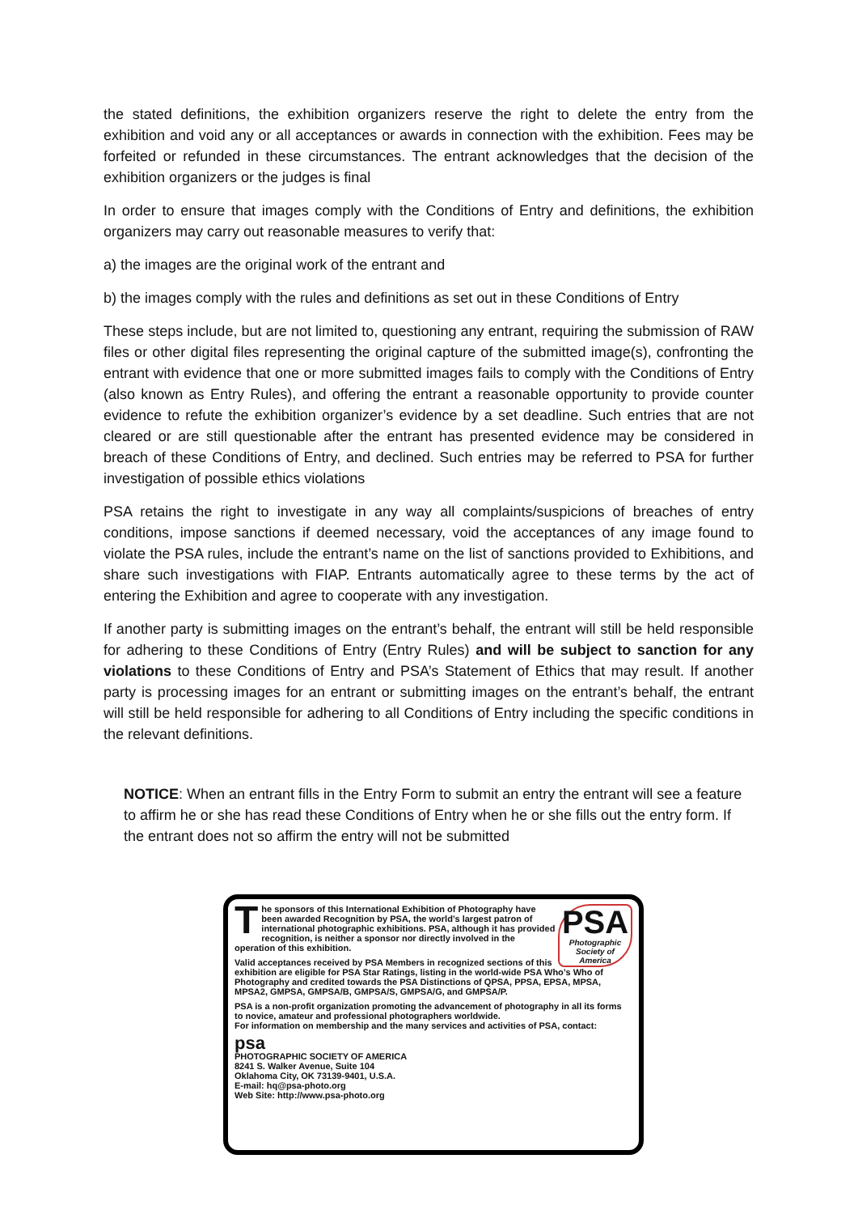the stated definitions, the exhibition organizers reserve the right to delete the entry from the exhibition and void any or all acceptances or awards in connection with the exhibition. Fees may be forfeited or refunded in these circumstances. The entrant acknowledges that the decision of the exhibition organizers or the judges is final
In order to ensure that images comply with the Conditions of Entry and definitions, the exhibition organizers may carry out reasonable measures to verify that:
a) the images are the original work of the entrant and
b) the images comply with the rules and definitions as set out in these Conditions of Entry
These steps include, but are not limited to, questioning any entrant, requiring the submission of RAW files or other digital files representing the original capture of the submitted image(s), confronting the entrant with evidence that one or more submitted images fails to comply with the Conditions of Entry (also known as Entry Rules), and offering the entrant a reasonable opportunity to provide counter evidence to refute the exhibition organizer’s evidence by a set deadline. Such entries that are not cleared or are still questionable after the entrant has presented evidence may be considered in breach of these Conditions of Entry, and declined. Such entries may be referred to PSA for further investigation of possible ethics violations
PSA retains the right to investigate in any way all complaints/suspicions of breaches of entry conditions, impose sanctions if deemed necessary, void the acceptances of any image found to violate the PSA rules, include the entrant’s name on the list of sanctions provided to Exhibitions, and share such investigations with FIAP. Entrants automatically agree to these terms by the act of entering the Exhibition and agree to cooperate with any investigation.
If another party is submitting images on the entrant’s behalf, the entrant will still be held responsible for adhering to these Conditions of Entry (Entry Rules) and will be subject to sanction for any violations to these Conditions of Entry and PSA’s Statement of Ethics that may result. If another party is processing images for an entrant or submitting images on the entrant’s behalf, the entrant will still be held responsible for adhering to all Conditions of Entry including the specific conditions in the relevant definitions.
NOTICE: When an entrant fills in the Entry Form to submit an entry the entrant will see a feature to affirm he or she has read these Conditions of Entry when he or she fills out the entry form. If the entrant does not so affirm the entry will not be submitted
PSA
Photographic Society of America
The sponsors of this International Exhibition of Photography have been awarded Recognition by PSA, the world’s largest patron of international photographic exhibitions. PSA, although it has provided recognition, is neither a sponsor nor directly involved in the operation of this exhibition.
Valid acceptances received by PSA Members in recognized sections of this exhibition are eligible for PSA Star Ratings, listing in the world-wide PSA Who’s Who of Photography and credited towards the PSA Distinctions of QPSA, PPSA, EPSA, MPSA, MPSA2, GMPSA, GMPSA/B, GMPSA/S, GMPSA/G, and GMPSA/P.
PSA is a non-profit organization promoting the advancement of photography in all its forms to novice, amateur and professional photographers worldwide.
For information on membership and the many services and activities of PSA, contact:
psa
PHOTOGRAPHIC SOCIETY OF AMERICA
8241 S. Walker Avenue, Suite 104
Oklahoma City, OK 73139-9401, U.S.A.
E-mail: hq@psa-photo.org
Web Site: http://www.psa-photo.org